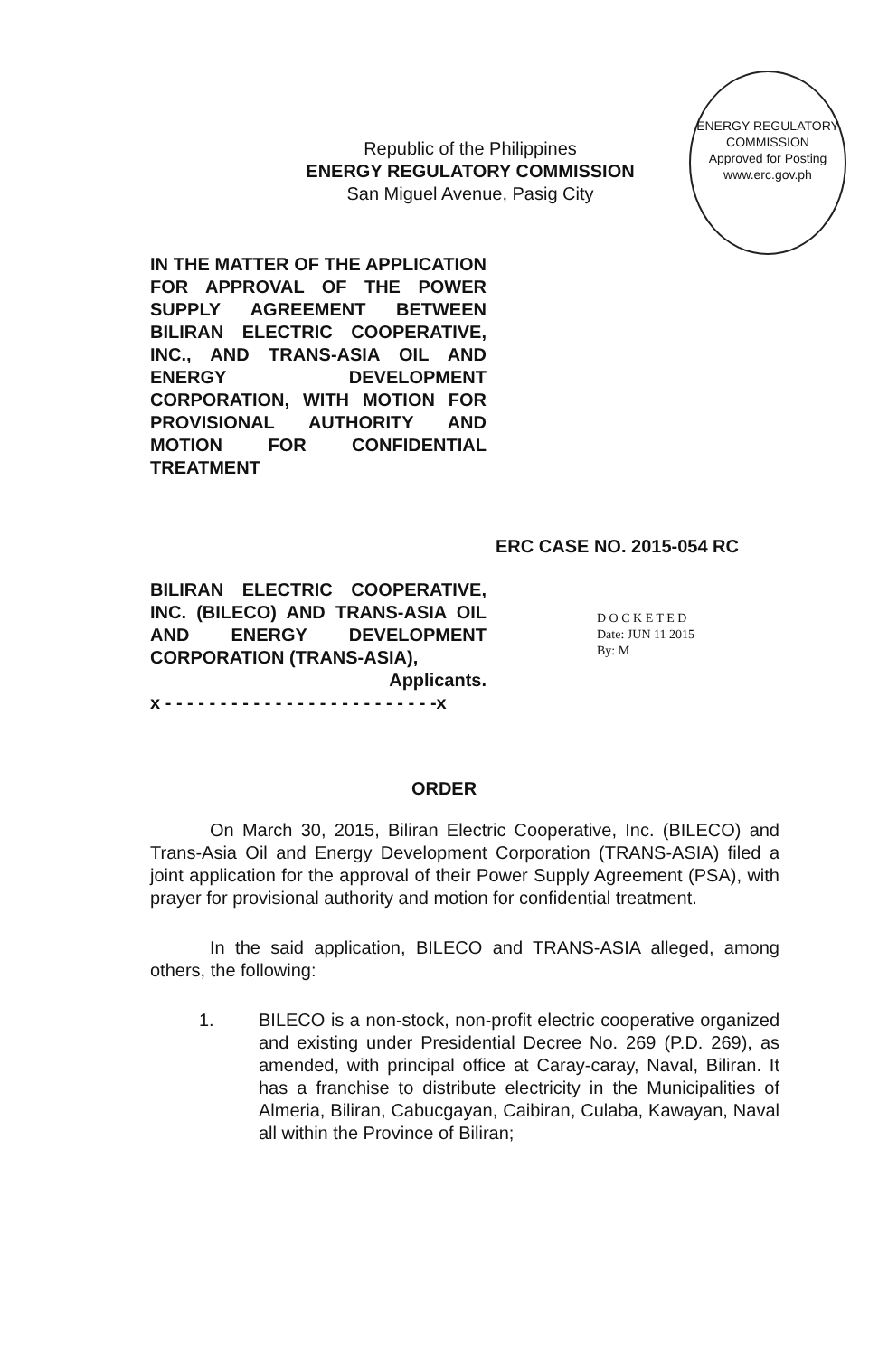Republic of the Philippines
ENERGY REGULATORY COMMISSION
San Miguel Avenue, Pasig City
ENERGY REGULATORY COMMISSION
Approved for Posting
www.erc.gov.ph
IN THE MATTER OF THE APPLICATION FOR APPROVAL OF THE POWER SUPPLY AGREEMENT BETWEEN BILIRAN ELECTRIC COOPERATIVE, INC., AND TRANS-ASIA OIL AND ENERGY DEVELOPMENT CORPORATION, WITH MOTION FOR PROVISIONAL AUTHORITY AND MOTION FOR CONFIDENTIAL TREATMENT
ERC CASE NO. 2015-054 RC
BILIRAN ELECTRIC COOPERATIVE, INC. (BILECO) AND TRANS-ASIA OIL AND ENERGY DEVELOPMENT
CORPORATION (TRANS-ASIA),
Applicants.
x - - - - - - - - - - - - - - - - - - - - - - - - -x
D O C K E T E D
Date: JUN 11 2015
By: M
ORDER
On March 30, 2015, Biliran Electric Cooperative, Inc. (BILECO) and Trans-Asia Oil and Energy Development Corporation (TRANS-ASIA) filed a joint application for the approval of their Power Supply Agreement (PSA), with prayer for provisional authority and motion for confidential treatment.
In the said application, BILECO and TRANS-ASIA alleged, among others, the following:
1. BILECO is a non-stock, non-profit electric cooperative organized and existing under Presidential Decree No. 269 (P.D. 269), as amended, with principal office at Caray-caray, Naval, Biliran. It has a franchise to distribute electricity in the Municipalities of Almeria, Biliran, Cabucgayan, Caibiran, Culaba, Kawayan, Naval all within the Province of Biliran;